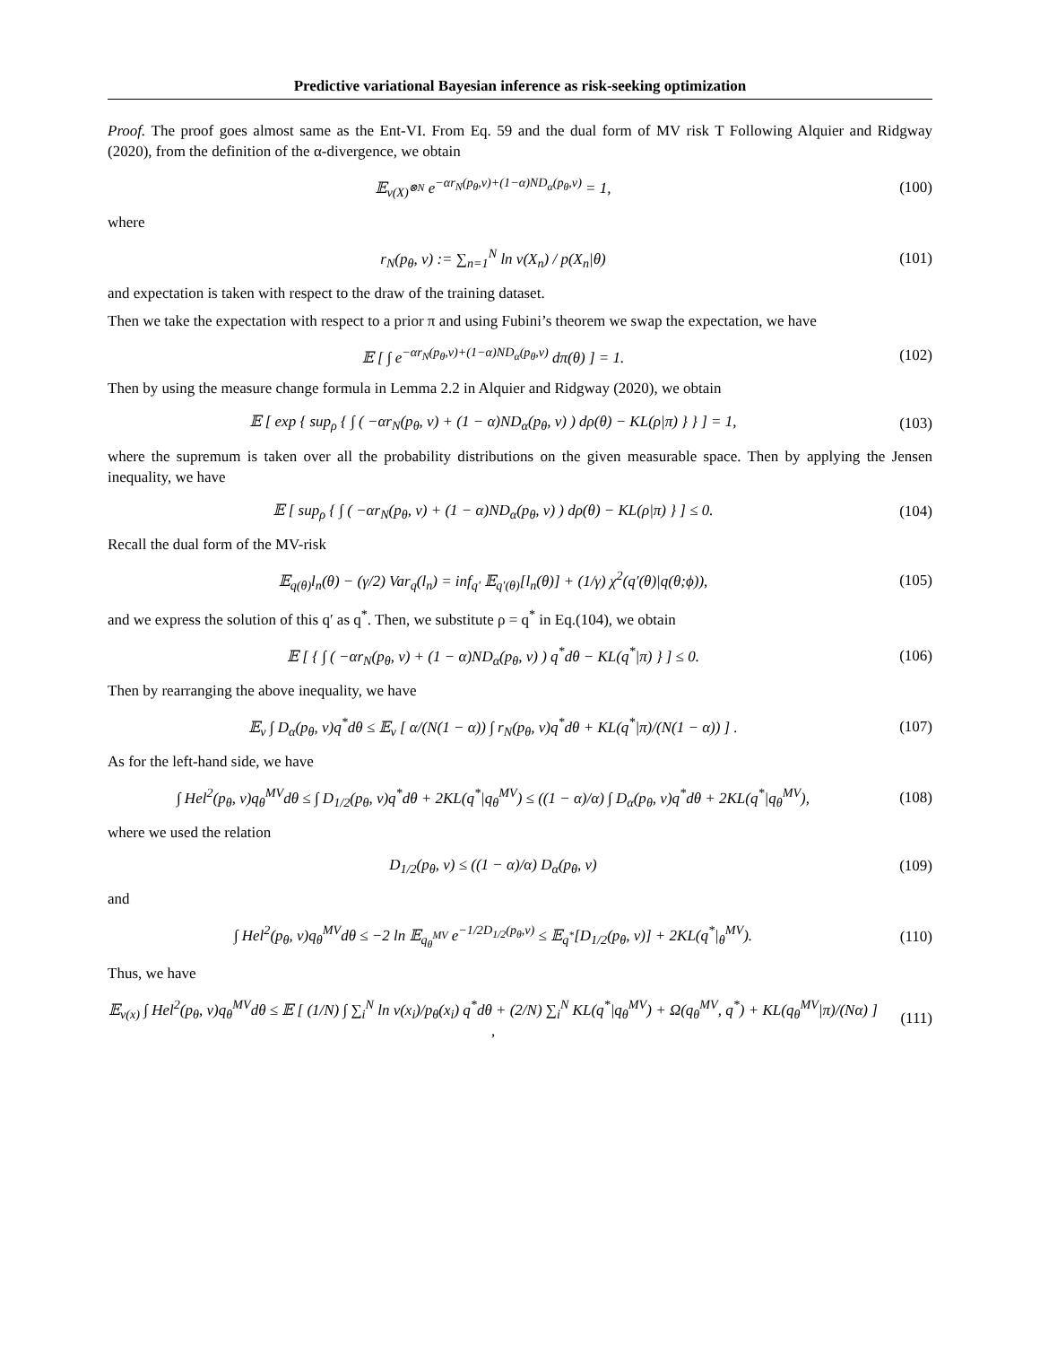Predictive variational Bayesian inference as risk-seeking optimization
Proof. The proof goes almost same as the Ent-VI. From Eq. 59 and the dual form of MV risk T Following Alquier and Ridgway (2020), from the definition of the α-divergence, we obtain
𝔼<sub>ν(X)<sup>⊗N</sup></sub> e<sup>−αr<sub>N</sub>(p<sub>θ</sub>,ν)+(1−α)ND<sub>α</sub>(p<sub>θ</sub>,ν)</sup> = 1,
(100)
where
r<sub>N</sub>(p<sub>θ</sub>, ν) := ∑<sub>n=1</sub><sup>N</sup> ln ν(X<sub>n</sub>) / p(X<sub>n</sub>|θ)
(101)
and expectation is taken with respect to the draw of the training dataset.
Then we take the expectation with respect to a prior π and using Fubini’s theorem we swap the expectation, we have
𝔼 [ ∫ e<sup>−αr<sub>N</sub>(p<sub>θ</sub>,ν)+(1−α)ND<sub>α</sub>(p<sub>θ</sub>,ν)</sup> dπ(θ) ] = 1.
(102)
Then by using the measure change formula in Lemma 2.2 in Alquier and Ridgway (2020), we obtain
𝔼 [ exp { sup<sub>ρ</sub> { ∫ ( −αr<sub>N</sub>(p<sub>θ</sub>, ν) + (1 − α)ND<sub>α</sub>(p<sub>θ</sub>, ν) ) dρ(θ) − KL(ρ|π) } } ] = 1,
(103)
where the supremum is taken over all the probability distributions on the given measurable space. Then by applying the Jensen inequality, we have
𝔼 [ sup<sub>ρ</sub> { ∫ ( −αr<sub>N</sub>(p<sub>θ</sub>, ν) + (1 − α)ND<sub>α</sub>(p<sub>θ</sub>, ν) ) dρ(θ) − KL(ρ|π) } ] ≤ 0.
(104)
Recall the dual form of the MV-risk
𝔼<sub>q(θ)</sub>l<sub>n</sub>(θ) − (γ/2) Var<sub>q</sub>(l<sub>n</sub>) = inf<sub>q′</sub> 𝔼<sub>q′(θ)</sub>[l<sub>n</sub>(θ)] + (1/γ) χ<sup>2</sup>(q′(θ)|q(θ;ϕ)),
(105)
and we express the solution of this q′ as q<sup>*</sup>. Then, we substitute ρ = q<sup>*</sup> in Eq.(104), we obtain
𝔼 [ { ∫ ( −αr<sub>N</sub>(p<sub>θ</sub>, ν) + (1 − α)ND<sub>α</sub>(p<sub>θ</sub>, ν) ) q<sup>*</sup>dθ − KL(q<sup>*</sup>|π) } ] ≤ 0.
(106)
Then by rearranging the above inequality, we have
𝔼<sub>ν</sub> ∫ D<sub>α</sub>(p<sub>θ</sub>, ν)q<sup>*</sup>dθ ≤ 𝔼<sub>ν</sub> [ α/(N(1 − α)) ∫ r<sub>N</sub>(p<sub>θ</sub>, ν)q<sup>*</sup>dθ + KL(q<sup>*</sup>|π)/(N(1 − α)) ] .
(107)
As for the left-hand side, we have
∫ Hel<sup>2</sup>(p<sub>θ</sub>, ν)q<sub>θ</sub><sup>MV</sup>dθ ≤ ∫ D<sub>1/2</sub>(p<sub>θ</sub>, ν)q<sup>*</sup>dθ + 2KL(q<sup>*</sup>|q<sub>θ</sub><sup>MV</sup>) ≤ ((1 − α)/α) ∫ D<sub>α</sub>(p<sub>θ</sub>, ν)q<sup>*</sup>dθ + 2KL(q<sup>*</sup>|q<sub>θ</sub><sup>MV</sup>),
(108)
where we used the relation
D<sub>1/2</sub>(p<sub>θ</sub>, ν) ≤ ((1 − α)/α) D<sub>α</sub>(p<sub>θ</sub>, ν)
(109)
and
∫ Hel<sup>2</sup>(p<sub>θ</sub>, ν)q<sub>θ</sub><sup>MV</sup>dθ ≤ −2 ln 𝔼<sub>q<sub>θ</sub><sup>MV</sup></sub> e<sup>−1/2D<sub>1/2</sub>(p<sub>θ</sub>,ν)</sup> ≤ 𝔼<sub>q<sup>*</sup></sub>[D<sub>1/2</sub>(p<sub>θ</sub>, ν)] + 2KL(q<sup>*</sup>|<sub>θ</sub><sup>MV</sup>).
(110)
Thus, we have
𝔼<sub>ν(x)</sub> ∫ Hel<sup>2</sup>(p<sub>θ</sub>, ν)q<sub>θ</sub><sup>MV</sup>dθ ≤ 𝔼 [ (1/N) ∫ ∑<sub>i</sub><sup>N</sup> ln ν(x<sub>i</sub>)/p<sub>θ</sub>(x<sub>i</sub>) q<sup>*</sup>dθ + (2/N) ∑<sub>i</sub><sup>N</sup> KL(q<sup>*</sup>|q<sub>θ</sub><sup>MV</sup>) + Ω(q<sub>θ</sub><sup>MV</sup>, q<sup>*</sup>) + KL(q<sub>θ</sub><sup>MV</sup>|π)/(Nα) ] ,
(111)